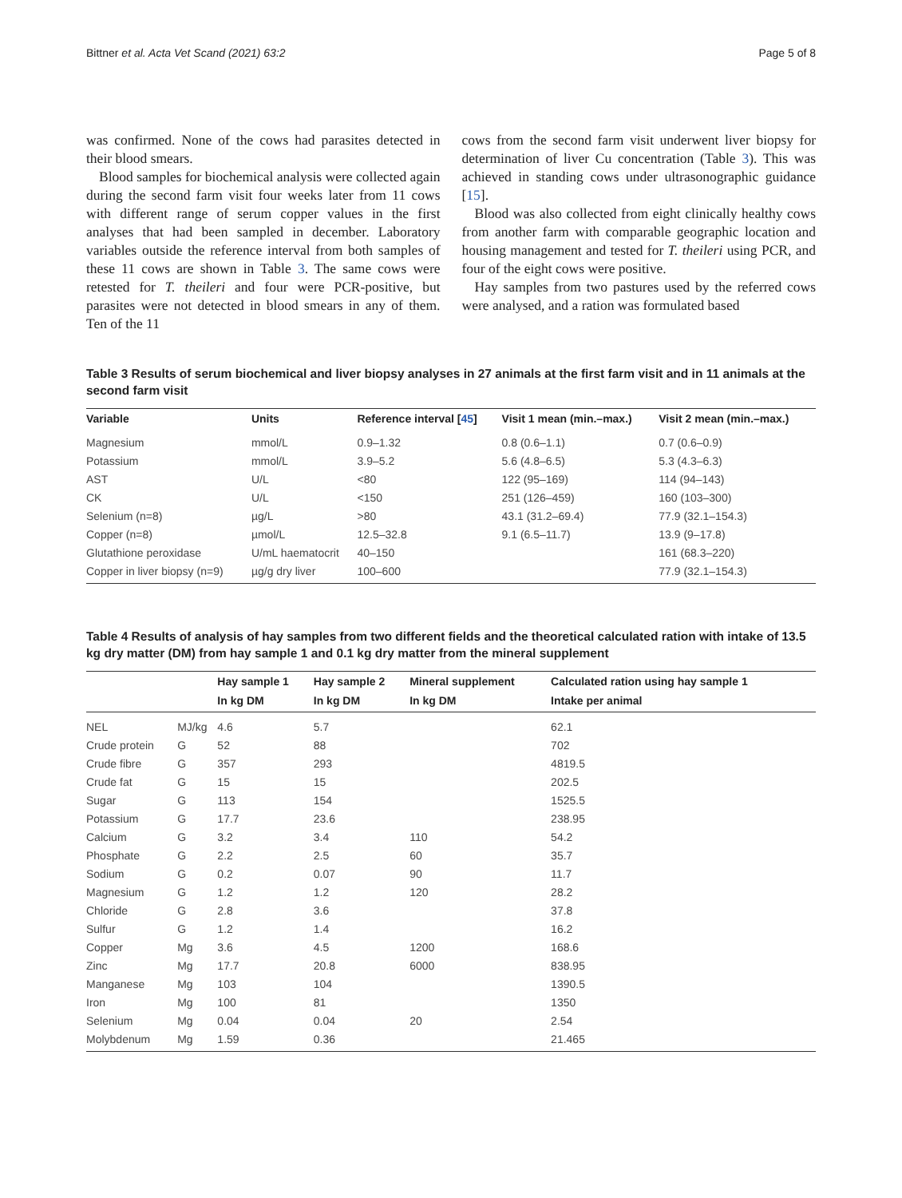Bittner et al. Acta Vet Scand (2021) 63:2 Page 5 of 8
was confirmed. None of the cows had parasites detected in their blood smears.
Blood samples for biochemical analysis were collected again during the second farm visit four weeks later from 11 cows with different range of serum copper values in the first analyses that had been sampled in december. Laboratory variables outside the reference interval from both samples of these 11 cows are shown in Table 3. The same cows were retested for T. theileri and four were PCR-positive, but parasites were not detected in blood smears in any of them. Ten of the 11
cows from the second farm visit underwent liver biopsy for determination of liver Cu concentration (Table 3). This was achieved in standing cows under ultrasonographic guidance [15].
Blood was also collected from eight clinically healthy cows from another farm with comparable geographic location and housing management and tested for T. theileri using PCR, and four of the eight cows were positive.
Hay samples from two pastures used by the referred cows were analysed, and a ration was formulated based
Table 3 Results of serum biochemical and liver biopsy analyses in 27 animals at the first farm visit and in 11 animals at the second farm visit
| Variable | Units | Reference interval [ 45 ] | Visit 1 mean (min.–max.) | Visit 2 mean (min.–max.) |
| --- | --- | --- | --- | --- |
| Magnesium | mmol/L | 0.9–1.32 | 0.8 (0.6–1.1) | 0.7 (0.6–0.9) |
| Potassium | mmol/L | 3.9–5.2 | 5.6 (4.8–6.5) | 5.3 (4.3–6.3) |
| AST | U/L | <80 | 122 (95–169) | 114 (94–143) |
| CK | U/L | <150 | 251 (126–459) | 160 (103–300) |
| Selenium (n=8) | µg/L | >80 | 43.1 (31.2–69.4) | 77.9 (32.1–154.3) |
| Copper (n=8) | µmol/L | 12.5–32.8 | 9.1 (6.5–11.7) | 13.9 (9–17.8) |
| Glutathione peroxidase | U/mL haematocrit | 40–150 | | 161 (68.3–220) |
| Copper in liver biopsy (n=9) | µg/g dry liver | 100–600 | | 77.9 (32.1–154.3) |
Table 4 Results of analysis of hay samples from two different fields and the theoretical calculated ration with intake of 13.5 kg dry matter (DM) from hay sample 1 and 0.1 kg dry matter from the mineral supplement
| | | Hay sample 1 | Hay sample 2 | Mineral supplement | Calculated ration using hay sample 1 |
| --- | --- | --- | --- | --- | --- |
| | | In kg DM | In kg DM | In kg DM | Intake per animal |
| NEL | MJ/kg | 4.6 | 5.7 | | 62.1 |
| Crude protein | G | 52 | 88 | | 702 |
| Crude fibre | G | 357 | 293 | | 4819.5 |
| Crude fat | G | 15 | 15 | | 202.5 |
| Sugar | G | 113 | 154 | | 1525.5 |
| Potassium | G | 17.7 | 23.6 | | 238.95 |
| Calcium | G | 3.2 | 3.4 | 110 | 54.2 |
| Phosphate | G | 2.2 | 2.5 | 60 | 35.7 |
| Sodium | G | 0.2 | 0.07 | 90 | 11.7 |
| Magnesium | G | 1.2 | 1.2 | 120 | 28.2 |
| Chloride | G | 2.8 | 3.6 | | 37.8 |
| Sulfur | G | 1.2 | 1.4 | | 16.2 |
| Copper | Mg | 3.6 | 4.5 | 1200 | 168.6 |
| Zinc | Mg | 17.7 | 20.8 | 6000 | 838.95 |
| Manganese | Mg | 103 | 104 | | 1390.5 |
| Iron | Mg | 100 | 81 | | 1350 |
| Selenium | Mg | 0.04 | 0.04 | 20 | 2.54 |
| Molybdenum | Mg | 1.59 | 0.36 | | 21.465 |